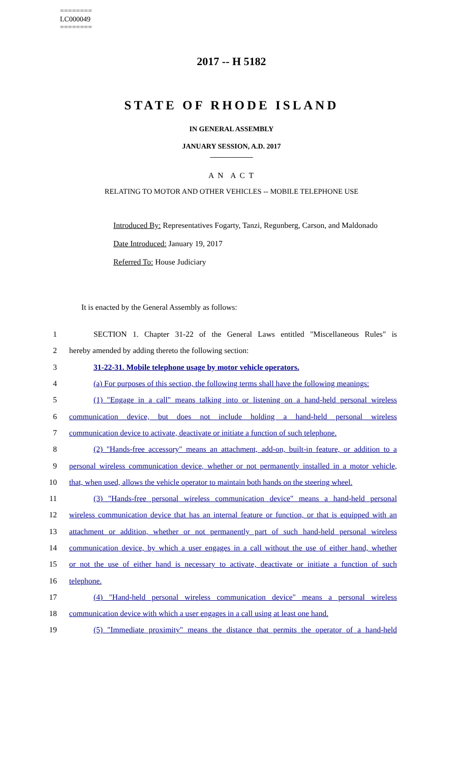========
LC000049
========
2017 -- H 5182
STATE OF RHODE ISLAND
IN GENERAL ASSEMBLY
JANUARY SESSION, A.D. 2017
____________
A N A C T
RELATING TO MOTOR AND OTHER VEHICLES -- MOBILE TELEPHONE USE
Introduced By: Representatives Fogarty, Tanzi, Regunberg, Carson, and Maldonado
Date Introduced: January 19, 2017
Referred To: House Judiciary
It is enacted by the General Assembly as follows:
1 SECTION 1. Chapter 31-22 of the General Laws entitled "Miscellaneous Rules" is
2 hereby amended by adding thereto the following section:
3 31-22-31. Mobile telephone usage by motor vehicle operators.
4 (a) For purposes of this section, the following terms shall have the following meanings:
5 (1) "Engage in a call" means talking into or listening on a hand-held personal wireless
6 communication device, but does not include holding a hand-held personal wireless
7 communication device to activate, deactivate or initiate a function of such telephone.
8 (2) "Hands-free accessory" means an attachment, add-on, built-in feature, or addition to a
9 personal wireless communication device, whether or not permanently installed in a motor vehicle,
10 that, when used, allows the vehicle operator to maintain both hands on the steering wheel.
11 (3) "Hands-free personal wireless communication device" means a hand-held personal
12 wireless communication device that has an internal feature or function, or that is equipped with an
13 attachment or addition, whether or not permanently part of such hand-held personal wireless
14 communication device, by which a user engages in a call without the use of either hand, whether
15 or not the use of either hand is necessary to activate, deactivate or initiate a function of such
16 telephone.
17 (4) "Hand-held personal wireless communication device" means a personal wireless
18 communication device with which a user engages in a call using at least one hand.
19 (5) "Immediate proximity" means the distance that permits the operator of a hand-held